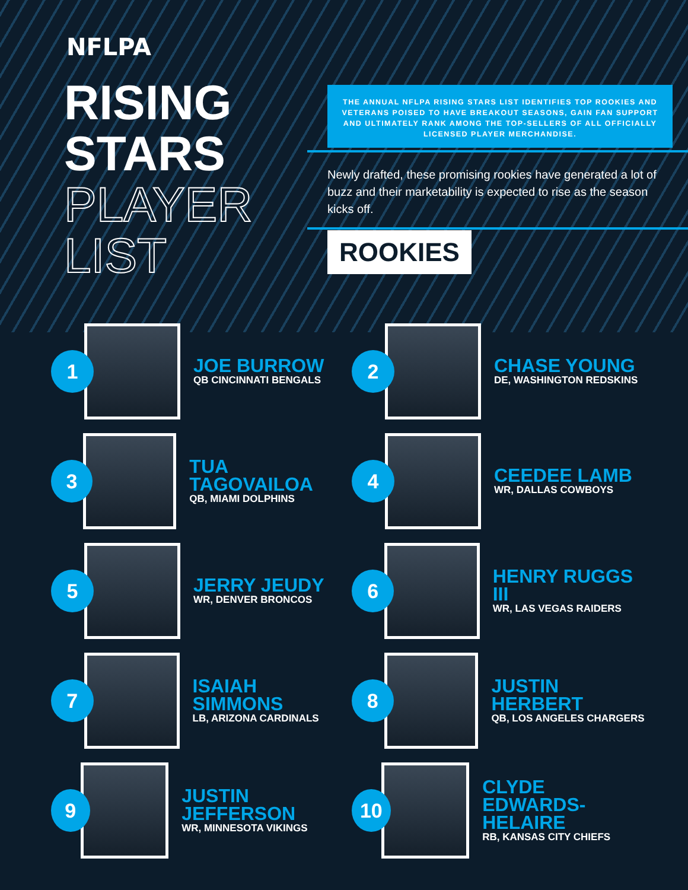NFLPA
RISING
STARS
PLAYER
LIST
THE ANNUAL NFLPA RISING STARS LIST IDENTIFIES TOP ROOKIES AND VETERANS POISED TO HAVE BREAKOUT SEASONS, GAIN FAN SUPPORT AND ULTIMATELY RANK AMONG THE TOP-SELLERS OF ALL OFFICIALLY LICENSED PLAYER MERCHANDISE.
Newly drafted, these promising rookies have generated a lot of buzz and their marketability is expected to rise as the season kicks off.
ROOKIES
1
JOE BURROW
QB CINCINNATI BENGALS
2
CHASE YOUNG
DE, WASHINGTON REDSKINS
3
TUA TAGOVAILOA
QB, MIAMI DOLPHINS
4
CEEDEE LAMB
WR, DALLAS COWBOYS
5
JERRY JEUDY
WR, DENVER BRONCOS
6
HENRY RUGGS III
WR, LAS VEGAS RAIDERS
7
ISAIAH SIMMONS
LB, ARIZONA CARDINALS
8
JUSTIN HERBERT
QB, LOS ANGELES CHARGERS
9
JUSTIN JEFFERSON
WR, MINNESOTA VIKINGS
10
CLYDE
EDWARDS-HELAIRE
RB, KANSAS CITY CHIEFS